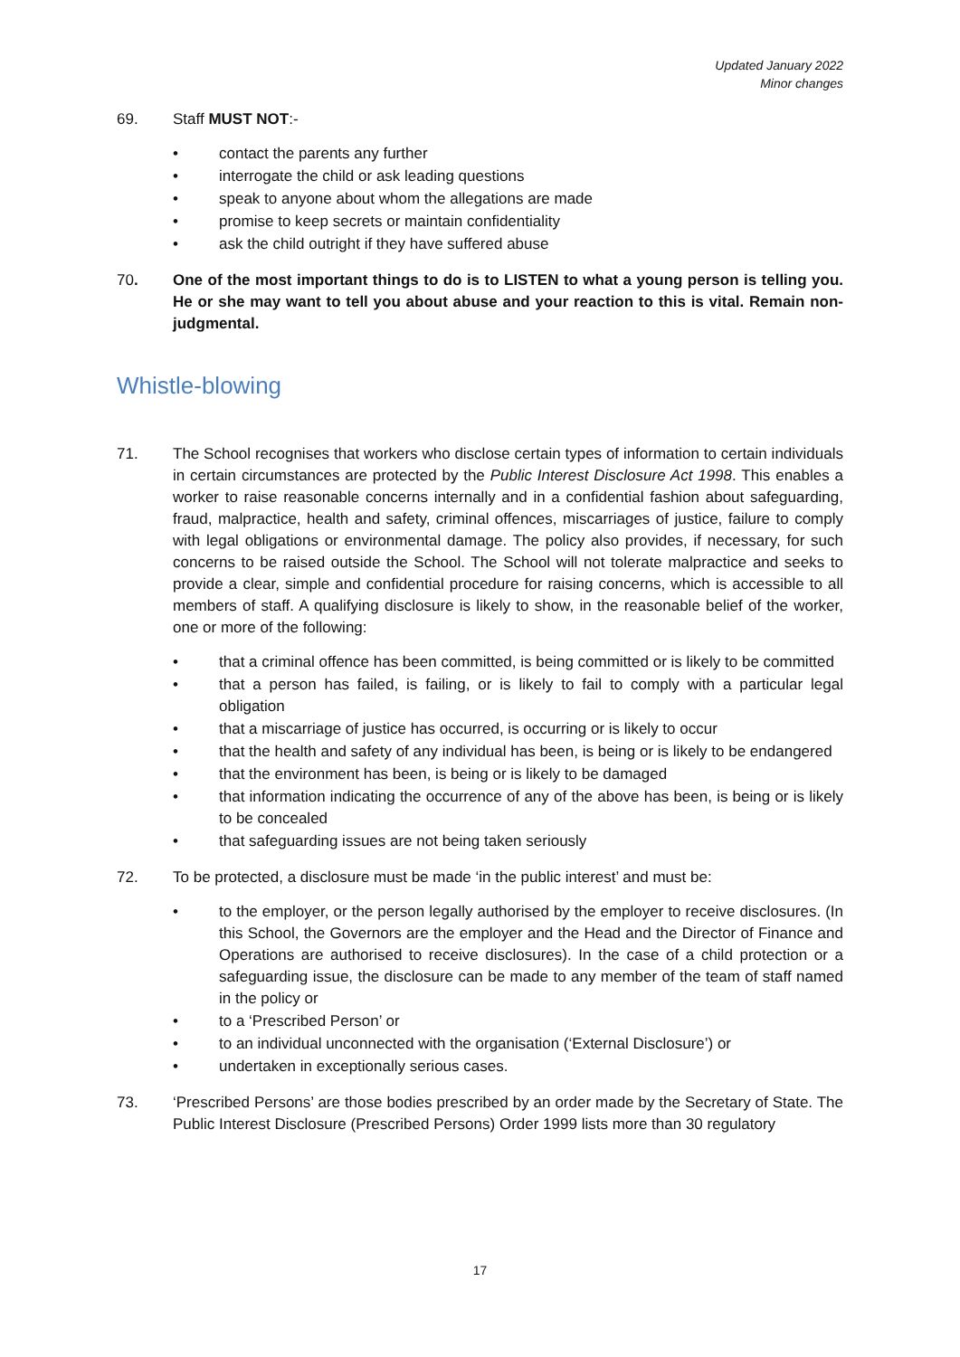Updated January 2022
Minor changes
69. Staff MUST NOT:-
• contact the parents any further
• interrogate the child or ask leading questions
• speak to anyone about whom the allegations are made
• promise to keep secrets or maintain confidentiality
• ask the child outright if they have suffered abuse
70. One of the most important things to do is to LISTEN to what a young person is telling you. He or she may want to tell you about abuse and your reaction to this is vital. Remain non-judgmental.
Whistle-blowing
71. The School recognises that workers who disclose certain types of information to certain individuals in certain circumstances are protected by the Public Interest Disclosure Act 1998. This enables a worker to raise reasonable concerns internally and in a confidential fashion about safeguarding, fraud, malpractice, health and safety, criminal offences, miscarriages of justice, failure to comply with legal obligations or environmental damage. The policy also provides, if necessary, for such concerns to be raised outside the School. The School will not tolerate malpractice and seeks to provide a clear, simple and confidential procedure for raising concerns, which is accessible to all members of staff. A qualifying disclosure is likely to show, in the reasonable belief of the worker, one or more of the following:
• that a criminal offence has been committed, is being committed or is likely to be committed
• that a person has failed, is failing, or is likely to fail to comply with a particular legal obligation
• that a miscarriage of justice has occurred, is occurring or is likely to occur
• that the health and safety of any individual has been, is being or is likely to be endangered
• that the environment has been, is being or is likely to be damaged
• that information indicating the occurrence of any of the above has been, is being or is likely to be concealed
• that safeguarding issues are not being taken seriously
72. To be protected, a disclosure must be made ‘in the public interest’ and must be:
• to the employer, or the person legally authorised by the employer to receive disclosures. (In this School, the Governors are the employer and the Head and the Director of Finance and Operations are authorised to receive disclosures). In the case of a child protection or a safeguarding issue, the disclosure can be made to any member of the team of staff named in the policy or
• to a ‘Prescribed Person’ or
• to an individual unconnected with the organisation (‘External Disclosure’) or
• undertaken in exceptionally serious cases.
73. ‘Prescribed Persons’ are those bodies prescribed by an order made by the Secretary of State. The Public Interest Disclosure (Prescribed Persons) Order 1999 lists more than 30 regulatory
17